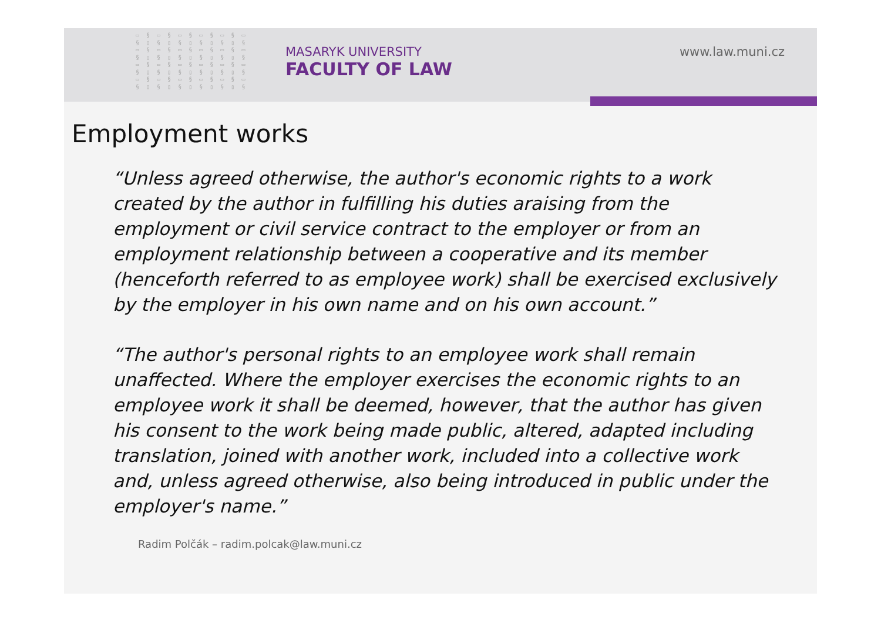▭ § ▭ § ▭ § ▭ § ▭ § ▭ § ▯ § ▯ § ▯ § ▯ § ▯ § ▭ § ▭ § ▭ § ▭ § ▭ § ▭ § ▯ § ▯ § ▯ § ▯ § ▯ § ▭ § ▭ § ▭ § ▭ § ▭ § ▭ § ▯ § ▯ § ▯ § ▯ § ▯ § ▭ § ▭ § ▭ § ▭ § ▭ § ▭ § ▯ § ▯ § ▯ § ▯ § ▯ §
MASARYK UNIVERSITY
FACULTY OF LAW
www.law.muni.cz
Employment works
“Unless agreed otherwise, the author's economic rights to a work created by the author in fulfilling his duties araising from the employment or civil service contract to the employer or from an employment relationship between a cooperative and its member (henceforth referred to as employee work) shall be exercised exclusively by the employer in his own name and on his own account.”
“The author's personal rights to an employee work shall remain unaffected. Where the employer exercises the economic rights to an employee work it shall be deemed, however, that the author has given his consent to the work being made public, altered, adapted including translation, joined with another work, included into a collective work and, unless agreed otherwise, also being introduced in public under the employer's name.”
Radim Polčák – radim.polcak@law.muni.cz